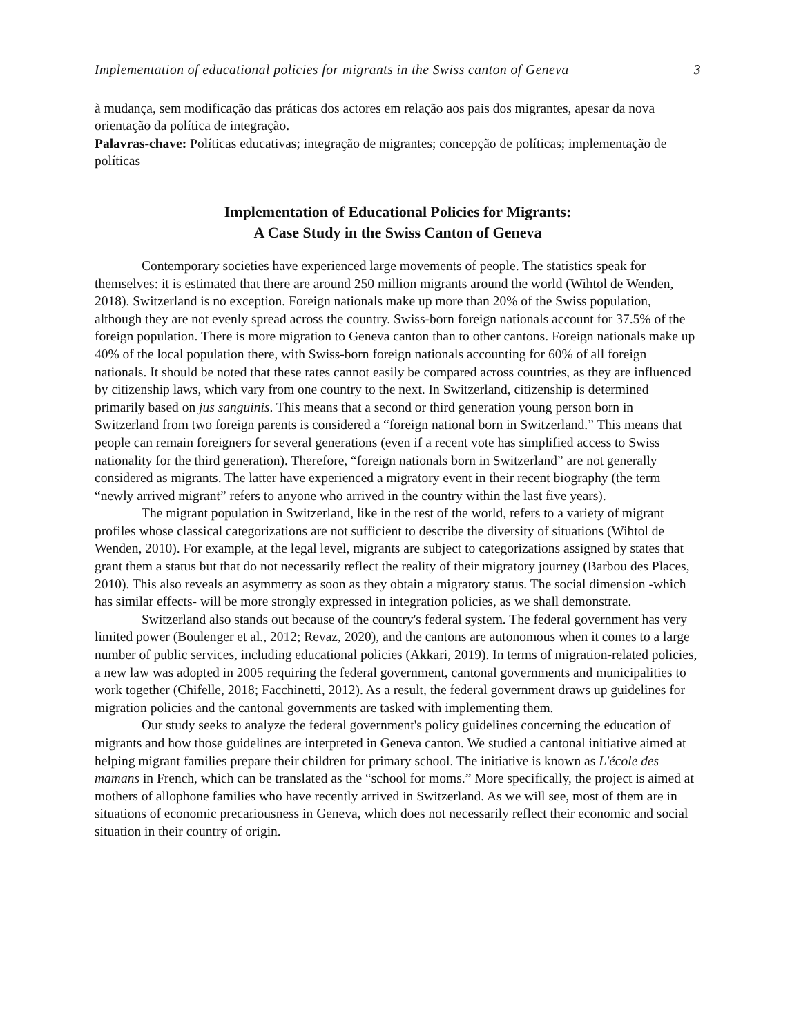Implementation of educational policies for migrants in the Swiss canton of Geneva 3
à mudança, sem modificação das práticas dos actores em relação aos pais dos migrantes, apesar da nova orientação da política de integração.
Palavras-chave: Políticas educativas; integração de migrantes; concepção de políticas; implementação de políticas
Implementation of Educational Policies for Migrants:
A Case Study in the Swiss Canton of Geneva
Contemporary societies have experienced large movements of people. The statistics speak for themselves: it is estimated that there are around 250 million migrants around the world (Wihtol de Wenden, 2018). Switzerland is no exception. Foreign nationals make up more than 20% of the Swiss population, although they are not evenly spread across the country. Swiss-born foreign nationals account for 37.5% of the foreign population. There is more migration to Geneva canton than to other cantons. Foreign nationals make up 40% of the local population there, with Swiss-born foreign nationals accounting for 60% of all foreign nationals. It should be noted that these rates cannot easily be compared across countries, as they are influenced by citizenship laws, which vary from one country to the next. In Switzerland, citizenship is determined primarily based on jus sanguinis. This means that a second or third generation young person born in Switzerland from two foreign parents is considered a “foreign national born in Switzerland.” This means that people can remain foreigners for several generations (even if a recent vote has simplified access to Swiss nationality for the third generation). Therefore, “foreign nationals born in Switzerland” are not generally considered as migrants. The latter have experienced a migratory event in their recent biography (the term “newly arrived migrant” refers to anyone who arrived in the country within the last five years).
The migrant population in Switzerland, like in the rest of the world, refers to a variety of migrant profiles whose classical categorizations are not sufficient to describe the diversity of situations (Wihtol de Wenden, 2010). For example, at the legal level, migrants are subject to categorizations assigned by states that grant them a status but that do not necessarily reflect the reality of their migratory journey (Barbou des Places, 2010). This also reveals an asymmetry as soon as they obtain a migratory status. The social dimension -which has similar effects- will be more strongly expressed in integration policies, as we shall demonstrate.
Switzerland also stands out because of the country's federal system. The federal government has very limited power (Boulenger et al., 2012; Revaz, 2020), and the cantons are autonomous when it comes to a large number of public services, including educational policies (Akkari, 2019). In terms of migration-related policies, a new law was adopted in 2005 requiring the federal government, cantonal governments and municipalities to work together (Chifelle, 2018; Facchinetti, 2012). As a result, the federal government draws up guidelines for migration policies and the cantonal governments are tasked with implementing them.
Our study seeks to analyze the federal government's policy guidelines concerning the education of migrants and how those guidelines are interpreted in Geneva canton. We studied a cantonal initiative aimed at helping migrant families prepare their children for primary school. The initiative is known as L'école des mamans in French, which can be translated as the “school for moms.” More specifically, the project is aimed at mothers of allophone families who have recently arrived in Switzerland. As we will see, most of them are in situations of economic precariousness in Geneva, which does not necessarily reflect their economic and social situation in their country of origin.